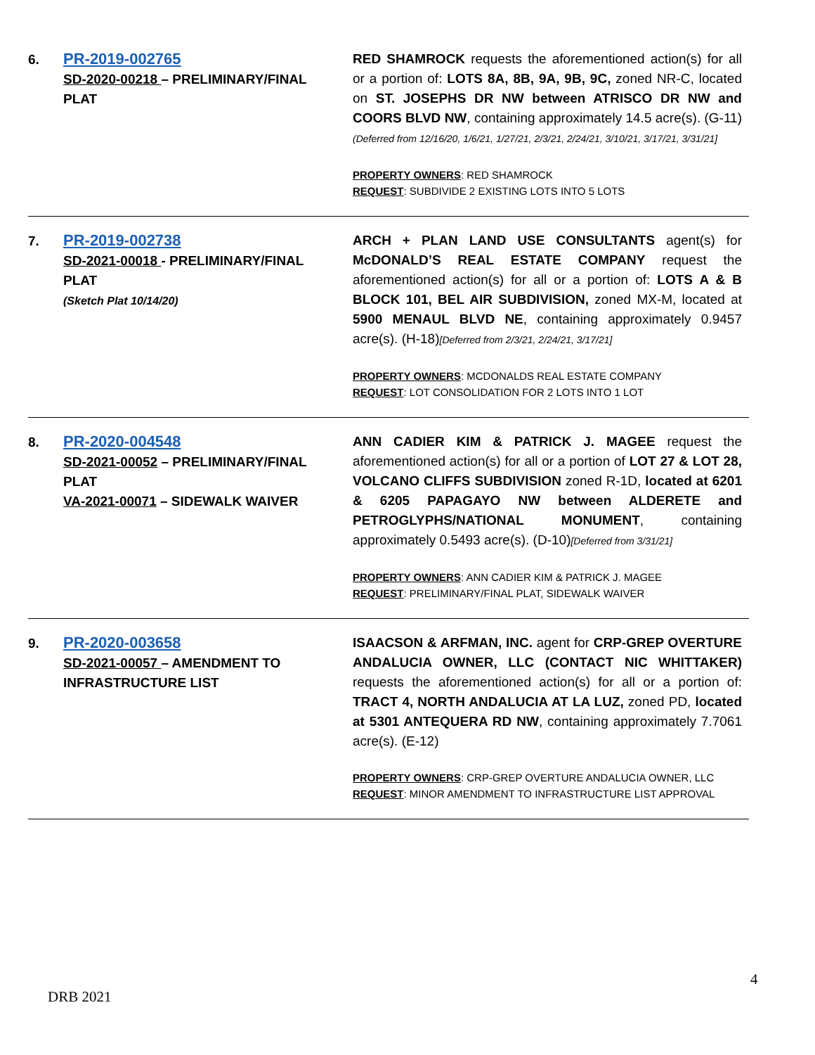6.
PR-2019-002765
SD-2020-00218 – PRELIMINARY/FINAL PLAT
RED SHAMROCK requests the aforementioned action(s) for all or a portion of: LOTS 8A, 8B, 9A, 9B, 9C, zoned NR-C, located on ST. JOSEPHS DR NW between ATRISCO DR NW and COORS BLVD NW, containing approximately 14.5 acre(s). (G-11)(Deferred from 12/16/20, 1/6/21, 1/27/21, 2/3/21, 2/24/21, 3/10/21, 3/17/21, 3/31/21]
PROPERTY OWNERS: RED SHAMROCK
REQUEST: SUBDIVIDE 2 EXISTING LOTS INTO 5 LOTS
7.
PR-2019-002738
SD-2021-00018 - PRELIMINARY/FINAL PLAT
(Sketch Plat 10/14/20)
ARCH + PLAN LAND USE CONSULTANTS agent(s) for McDONALD’S REAL ESTATE COMPANY request the aforementioned action(s) for all or a portion of: LOTS A & B BLOCK 101, BEL AIR SUBDIVISION, zoned MX-M, located at 5900 MENAUL BLVD NE, containing approximately 0.9457 acre(s). (H-18)[Deferred from 2/3/21, 2/24/21, 3/17/21]
PROPERTY OWNERS: MCDONALDS REAL ESTATE COMPANY
REQUEST: LOT CONSOLIDATION FOR 2 LOTS INTO 1 LOT
8.
PR-2020-004548
SD-2021-00052 – PRELIMINARY/FINAL PLAT
VA-2021-00071 – SIDEWALK WAIVER
ANN CADIER KIM & PATRICK J. MAGEE request the aforementioned action(s) for all or a portion of LOT 27 & LOT 28, VOLCANO CLIFFS SUBDIVISION zoned R-1D, located at 6201 & 6205 PAPAGAYO NW between ALDERETE and PETROGLYPHS/NATIONAL MONUMENT, containing approximately 0.5493 acre(s). (D-10)[Deferred from 3/31/21]
PROPERTY OWNERS: ANN CADIER KIM & PATRICK J. MAGEE
REQUEST: PRELIMINARY/FINAL PLAT, SIDEWALK WAIVER
9.
PR-2020-003658
SD-2021-00057 – AMENDMENT TO INFRASTRUCTURE LIST
ISAACSON & ARFMAN, INC. agent for CRP-GREP OVERTURE ANDALUCIA OWNER, LLC (CONTACT NIC WHITTAKER) requests the aforementioned action(s) for all or a portion of: TRACT 4, NORTH ANDALUCIA AT LA LUZ, zoned PD, located at 5301 ANTEQUERA RD NW, containing approximately 7.7061 acre(s). (E-12)
PROPERTY OWNERS: CRP-GREP OVERTURE ANDALUCIA OWNER, LLC
REQUEST: MINOR AMENDMENT TO INFRASTRUCTURE LIST APPROVAL
4
DRB 2021